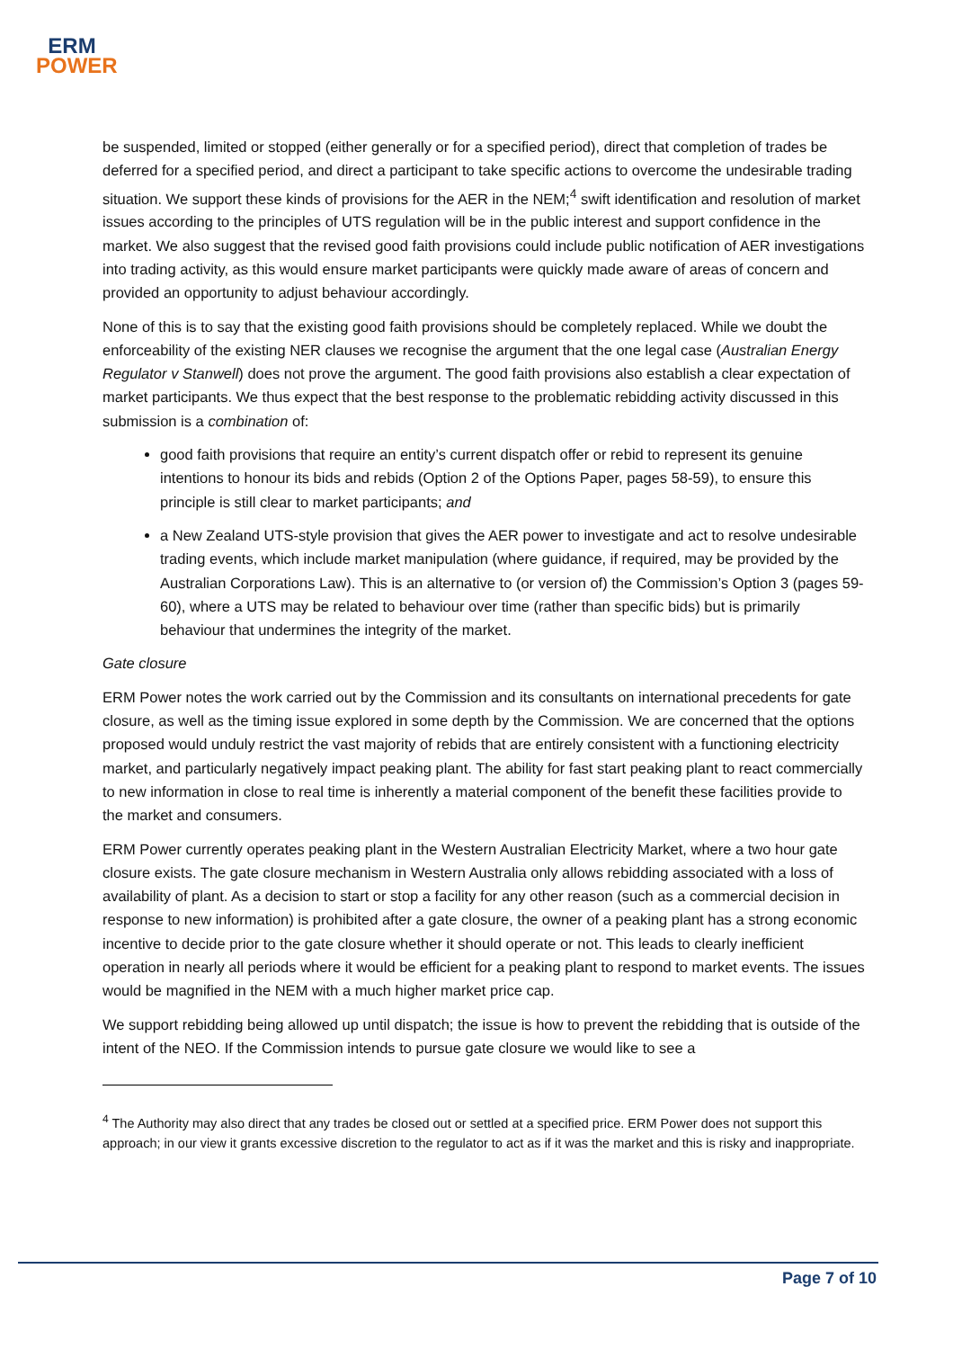ERM
POWER
be suspended, limited or stopped (either generally or for a specified period), direct that completion of trades be deferred for a specified period, and direct a participant to take specific actions to overcome the undesirable trading situation. We support these kinds of provisions for the AER in the NEM;<sup>4</sup> swift identification and resolution of market issues according to the principles of UTS regulation will be in the public interest and support confidence in the market. We also suggest that the revised good faith provisions could include public notification of AER investigations into trading activity, as this would ensure market participants were quickly made aware of areas of concern and provided an opportunity to adjust behaviour accordingly.
None of this is to say that the existing good faith provisions should be completely replaced. While we doubt the enforceability of the existing NER clauses we recognise the argument that the one legal case (Australian Energy Regulator v Stanwell) does not prove the argument. The good faith provisions also establish a clear expectation of market participants. We thus expect that the best response to the problematic rebidding activity discussed in this submission is a combination of:
good faith provisions that require an entity’s current dispatch offer or rebid to represent its genuine intentions to honour its bids and rebids (Option 2 of the Options Paper, pages 58-59), to ensure this principle is still clear to market participants; and
a New Zealand UTS-style provision that gives the AER power to investigate and act to resolve undesirable trading events, which include market manipulation (where guidance, if required, may be provided by the Australian Corporations Law). This is an alternative to (or version of) the Commission’s Option 3 (pages 59-60), where a UTS may be related to behaviour over time (rather than specific bids) but is primarily behaviour that undermines the integrity of the market.
Gate closure
ERM Power notes the work carried out by the Commission and its consultants on international precedents for gate closure, as well as the timing issue explored in some depth by the Commission. We are concerned that the options proposed would unduly restrict the vast majority of rebids that are entirely consistent with a functioning electricity market, and particularly negatively impact peaking plant. The ability for fast start peaking plant to react commercially to new information in close to real time is inherently a material component of the benefit these facilities provide to the market and consumers.
ERM Power currently operates peaking plant in the Western Australian Electricity Market, where a two hour gate closure exists. The gate closure mechanism in Western Australia only allows rebidding associated with a loss of availability of plant. As a decision to start or stop a facility for any other reason (such as a commercial decision in response to new information) is prohibited after a gate closure, the owner of a peaking plant has a strong economic incentive to decide prior to the gate closure whether it should operate or not. This leads to clearly inefficient operation in nearly all periods where it would be efficient for a peaking plant to respond to market events. The issues would be magnified in the NEM with a much higher market price cap.
We support rebidding being allowed up until dispatch; the issue is how to prevent the rebidding that is outside of the intent of the NEO. If the Commission intends to pursue gate closure we would like to see a
<sup>4</sup> The Authority may also direct that any trades be closed out or settled at a specified price. ERM Power does not support this approach; in our view it grants excessive discretion to the regulator to act as if it was the market and this is risky and inappropriate.
Page 7 of 10